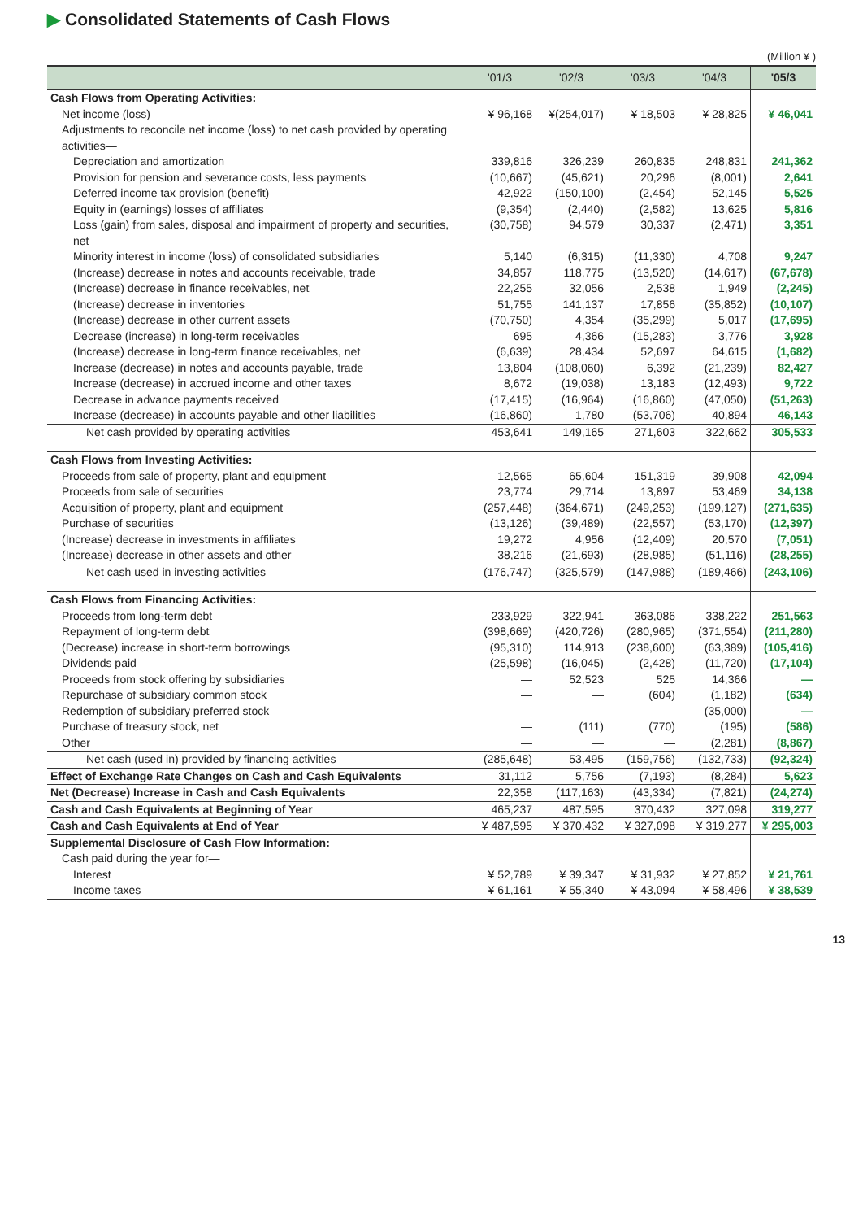▶ Consolidated Statements of Cash Flows
(Million ¥ )
| | '01/3 | '02/3 | '03/3 | '04/3 | '05/3 |
| --- | --- | --- | --- | --- | --- |
| Cash Flows from Operating Activities: | | | | | |
| Net income (loss) | ¥ 96,168 | ¥(254,017) | ¥ 18,503 | ¥ 28,825 | ¥ 46,041 |
| Adjustments to reconcile net income (loss) to net cash provided by operating activities— | | | | | |
| Depreciation and amortization | 339,816 | 326,239 | 260,835 | 248,831 | 241,362 |
| Provision for pension and severance costs, less payments | (10,667) | (45,621) | 20,296 | (8,001) | 2,641 |
| Deferred income tax provision (benefit) | 42,922 | (150,100) | (2,454) | 52,145 | 5,525 |
| Equity in (earnings) losses of affiliates | (9,354) | (2,440) | (2,582) | 13,625 | 5,816 |
| Loss (gain) from sales, disposal and impairment of property and securities, net | (30,758) | 94,579 | 30,337 | (2,471) | 3,351 |
| Minority interest in income (loss) of consolidated subsidiaries | 5,140 | (6,315) | (11,330) | 4,708 | 9,247 |
| (Increase) decrease in notes and accounts receivable, trade | 34,857 | 118,775 | (13,520) | (14,617) | (67,678) |
| (Increase) decrease in finance receivables, net | 22,255 | 32,056 | 2,538 | 1,949 | (2,245) |
| (Increase) decrease in inventories | 51,755 | 141,137 | 17,856 | (35,852) | (10,107) |
| (Increase) decrease in other current assets | (70,750) | 4,354 | (35,299) | 5,017 | (17,695) |
| Decrease (increase) in long-term receivables | 695 | 4,366 | (15,283) | 3,776 | 3,928 |
| (Increase) decrease in long-term finance receivables, net | (6,639) | 28,434 | 52,697 | 64,615 | (1,682) |
| Increase (decrease) in notes and accounts payable, trade | 13,804 | (108,060) | 6,392 | (21,239) | 82,427 |
| Increase (decrease) in accrued income and other taxes | 8,672 | (19,038) | 13,183 | (12,493) | 9,722 |
| Decrease in advance payments received | (17,415) | (16,964) | (16,860) | (47,050) | (51,263) |
| Increase (decrease) in accounts payable and other liabilities | (16,860) | 1,780 | (53,706) | 40,894 | 46,143 |
| Net cash provided by operating activities | 453,641 | 149,165 | 271,603 | 322,662 | 305,533 |
| Cash Flows from Investing Activities: | | | | | |
| Proceeds from sale of property, plant and equipment | 12,565 | 65,604 | 151,319 | 39,908 | 42,094 |
| Proceeds from sale of securities | 23,774 | 29,714 | 13,897 | 53,469 | 34,138 |
| Acquisition of property, plant and equipment | (257,448) | (364,671) | (249,253) | (199,127) | (271,635) |
| Purchase of securities | (13,126) | (39,489) | (22,557) | (53,170) | (12,397) |
| (Increase) decrease in investments in affiliates | 19,272 | 4,956 | (12,409) | 20,570 | (7,051) |
| (Increase) decrease in other assets and other | 38,216 | (21,693) | (28,985) | (51,116) | (28,255) |
| Net cash used in investing activities | (176,747) | (325,579) | (147,988) | (189,466) | (243,106) |
| Cash Flows from Financing Activities: | | | | | |
| Proceeds from long-term debt | 233,929 | 322,941 | 363,086 | 338,222 | 251,563 |
| Repayment of long-term debt | (398,669) | (420,726) | (280,965) | (371,554) | (211,280) |
| (Decrease) increase in short-term borrowings | (95,310) | 114,913 | (238,600) | (63,389) | (105,416) |
| Dividends paid | (25,598) | (16,045) | (2,428) | (11,720) | (17,104) |
| Proceeds from stock offering by subsidiaries | — | 52,523 | 525 | 14,366 | — |
| Repurchase of subsidiary common stock | — | — | (604) | (1,182) | (634) |
| Redemption of subsidiary preferred stock | — | — | — | (35,000) | — |
| Purchase of treasury stock, net | — | (111) | (770) | (195) | (586) |
| Other | — | — | — | (2,281) | (8,867) |
| Net cash (used in) provided by financing activities | (285,648) | 53,495 | (159,756) | (132,733) | (92,324) |
| Effect of Exchange Rate Changes on Cash and Cash Equivalents | 31,112 | 5,756 | (7,193) | (8,284) | 5,623 |
| Net (Decrease) Increase in Cash and Cash Equivalents | 22,358 | (117,163) | (43,334) | (7,821) | (24,274) |
| Cash and Cash Equivalents at Beginning of Year | 465,237 | 487,595 | 370,432 | 327,098 | 319,277 |
| Cash and Cash Equivalents at End of Year | ¥ 487,595 | ¥ 370,432 | ¥ 327,098 | ¥ 319,277 | ¥ 295,003 |
| Supplemental Disclosure of Cash Flow Information: | | | | | |
| Cash paid during the year for— | | | | | |
| Interest | ¥ 52,789 | ¥ 39,347 | ¥ 31,932 | ¥ 27,852 | ¥ 21,761 |
| Income taxes | ¥ 61,161 | ¥ 55,340 | ¥ 43,094 | ¥ 58,496 | ¥ 38,539 |
13